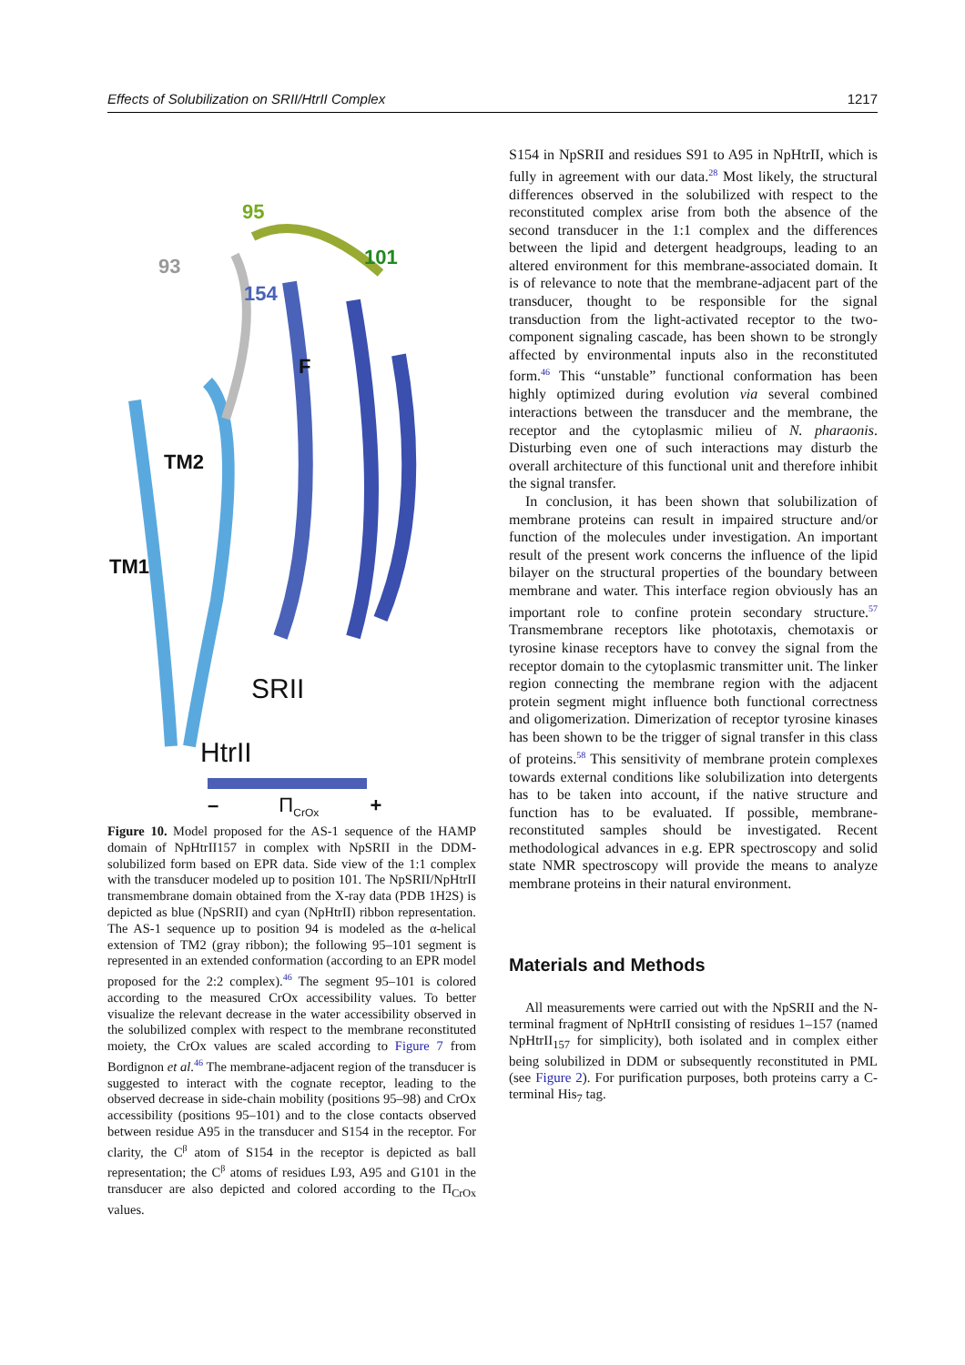Effects of Solubilization on SRII/HtrII Complex 1217
95
93 101
154
F
TM2
TM1
SRII
HtrII
– Π<sub>CrOx</sub> +
Figure 10. Model proposed for the AS-1 sequence of the HAMP domain of NpHtrII157 in complex with NpSRII in the DDM-solubilized form based on EPR data. Side view of the 1:1 complex with the transducer modeled up to position 101. The NpSRII/NpHtrII transmembrane domain obtained from the X-ray data (PDB 1H2S) is depicted as blue (NpSRII) and cyan (NpHtrII) ribbon representation. The AS-1 sequence up to position 94 is modeled as the α-helical extension of TM2 (gray ribbon); the following 95–101 segment is represented in an extended conformation (according to an EPR model proposed for the 2:2 complex).<sup>46</sup> The segment 95–101 is colored according to the measured CrOx accessibility values. To better visualize the relevant decrease in the water accessibility observed in the solubilized complex with respect to the membrane reconstituted moiety, the CrOx values are scaled according to Figure 7 from Bordignon et al.<sup>46</sup> The membrane-adjacent region of the transducer is suggested to interact with the cognate receptor, leading to the observed decrease in side-chain mobility (positions 95–98) and CrOx accessibility (positions 95–101) and to the close contacts observed between residue A95 in the transducer and S154 in the receptor. For clarity, the C<sup>β</sup> atom of S154 in the receptor is depicted as ball representation; the C<sup>β</sup> atoms of residues L93, A95 and G101 in the transducer are also depicted and colored according to the Π<sub>CrOx</sub> values.
S154 in NpSRII and residues S91 to A95 in NpHtrII, which is fully in agreement with our data.<sup>28</sup> Most likely, the structural differences observed in the solubilized with respect to the reconstituted complex arise from both the absence of the second transducer in the 1:1 complex and the differences between the lipid and detergent headgroups, leading to an altered environment for this membrane-associated domain. It is of relevance to note that the membrane-adjacent part of the transducer, thought to be responsible for the signal transduction from the light-activated receptor to the two-component signaling cascade, has been shown to be strongly affected by environmental inputs also in the reconstituted form.<sup>46</sup> This “unstable” functional conformation has been highly optimized during evolution via several combined interactions between the transducer and the membrane, the receptor and the cytoplasmic milieu of N. pharaonis. Disturbing even one of such interactions may disturb the overall architecture of this functional unit and therefore inhibit the signal transfer.
In conclusion, it has been shown that solubilization of membrane proteins can result in impaired structure and/or function of the molecules under investigation. An important result of the present work concerns the influence of the lipid bilayer on the structural properties of the boundary between membrane and water. This interface region obviously has an important role to confine protein secondary structure.<sup>57</sup> Transmembrane receptors like phototaxis, chemotaxis or tyrosine kinase receptors have to convey the signal from the receptor domain to the cytoplasmic transmitter unit. The linker region connecting the membrane region with the adjacent protein segment might influence both functional correctness and oligomerization. Dimerization of receptor tyrosine kinases has been shown to be the trigger of signal transfer in this class of proteins.<sup>58</sup> This sensitivity of membrane protein complexes towards external conditions like solubilization into detergents has to be taken into account, if the native structure and function has to be evaluated. If possible, membrane-reconstituted samples should be investigated. Recent methodological advances in e.g. EPR spectroscopy and solid state NMR spectroscopy will provide the means to analyze membrane proteins in their natural environment.
Materials and Methods
All measurements were carried out with the NpSRII and the N-terminal fragment of NpHtrII consisting of residues 1–157 (named NpHtrII<sub>157</sub> for simplicity), both isolated and in complex either being solubilized in DDM or subsequently reconstituted in PML (see Figure 2). For purification purposes, both proteins carry a C-terminal His<sub>7</sub> tag.